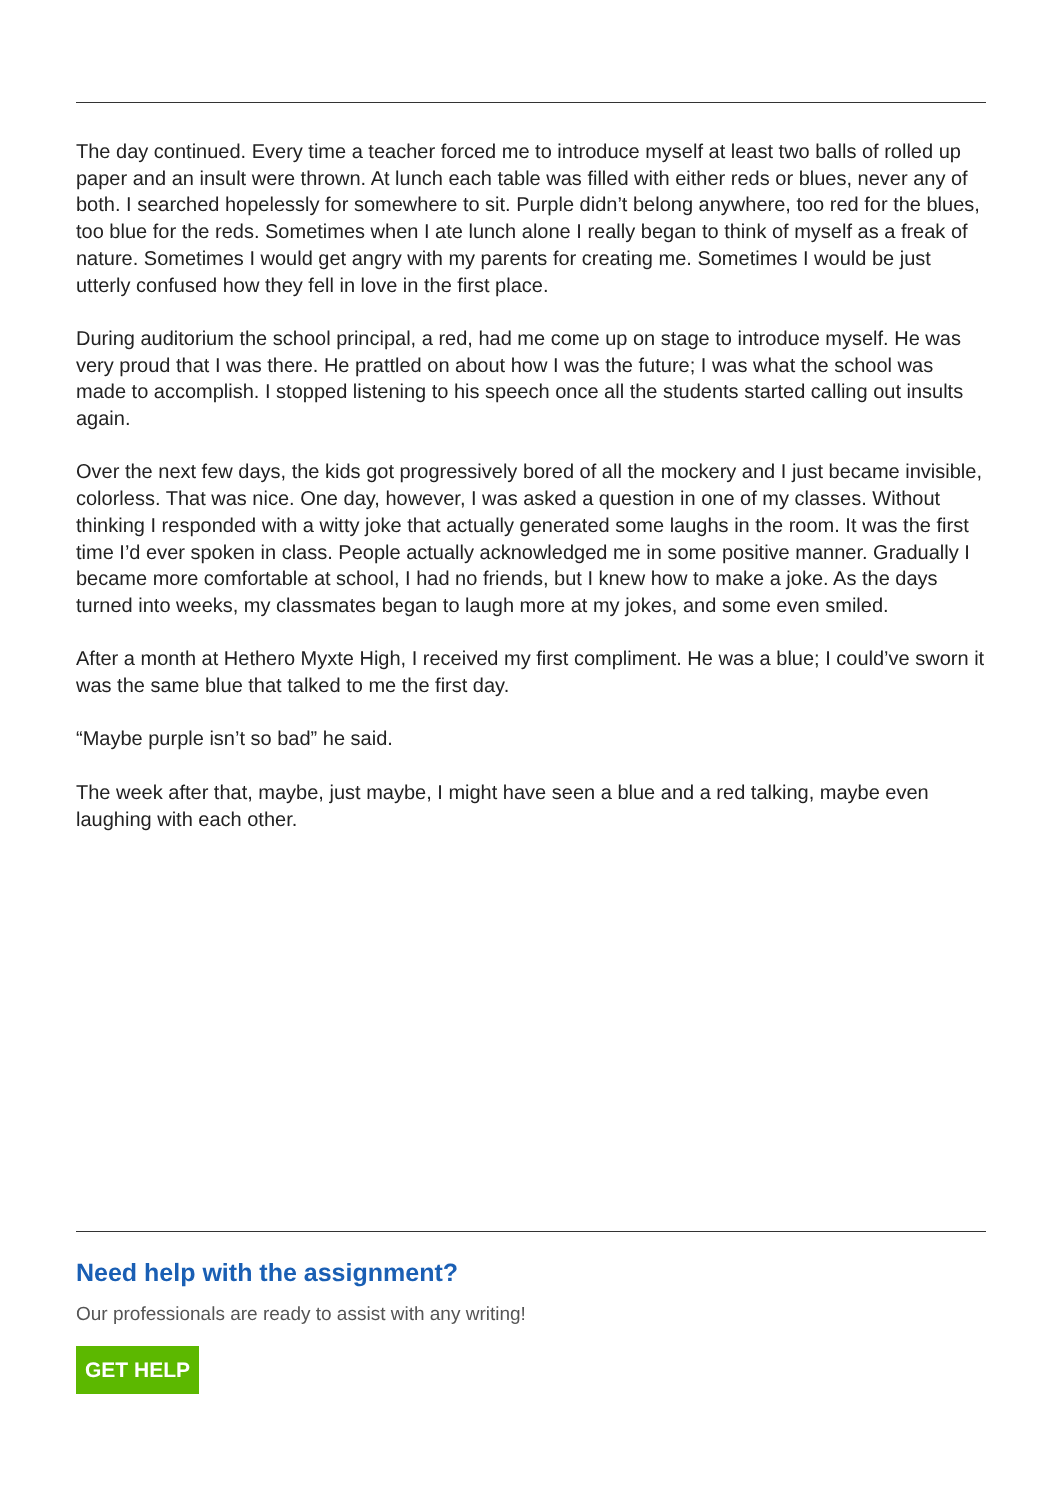The day continued. Every time a teacher forced me to introduce myself at least two balls of rolled up paper and an insult were thrown. At lunch each table was filled with either reds or blues, never any of both. I searched hopelessly for somewhere to sit. Purple didn’t belong anywhere, too red for the blues, too blue for the reds. Sometimes when I ate lunch alone I really began to think of myself as a freak of nature. Sometimes I would get angry with my parents for creating me. Sometimes I would be just utterly confused how they fell in love in the first place.
During auditorium the school principal, a red, had me come up on stage to introduce myself. He was very proud that I was there. He prattled on about how I was the future; I was what the school was made to accomplish. I stopped listening to his speech once all the students started calling out insults again.
Over the next few days, the kids got progressively bored of all the mockery and I just became invisible, colorless. That was nice. One day, however, I was asked a question in one of my classes. Without thinking I responded with a witty joke that actually generated some laughs in the room. It was the first time I’d ever spoken in class. People actually acknowledged me in some positive manner. Gradually I became more comfortable at school, I had no friends, but I knew how to make a joke. As the days turned into weeks, my classmates began to laugh more at my jokes, and some even smiled.
After a month at Hethero Myxte High, I received my first compliment. He was a blue; I could’ve sworn it was the same blue that talked to me the first day.
“Maybe purple isn’t so bad” he said.
The week after that, maybe, just maybe, I might have seen a blue and a red talking, maybe even laughing with each other.
Need help with the assignment?
Our professionals are ready to assist with any writing!
GET HELP